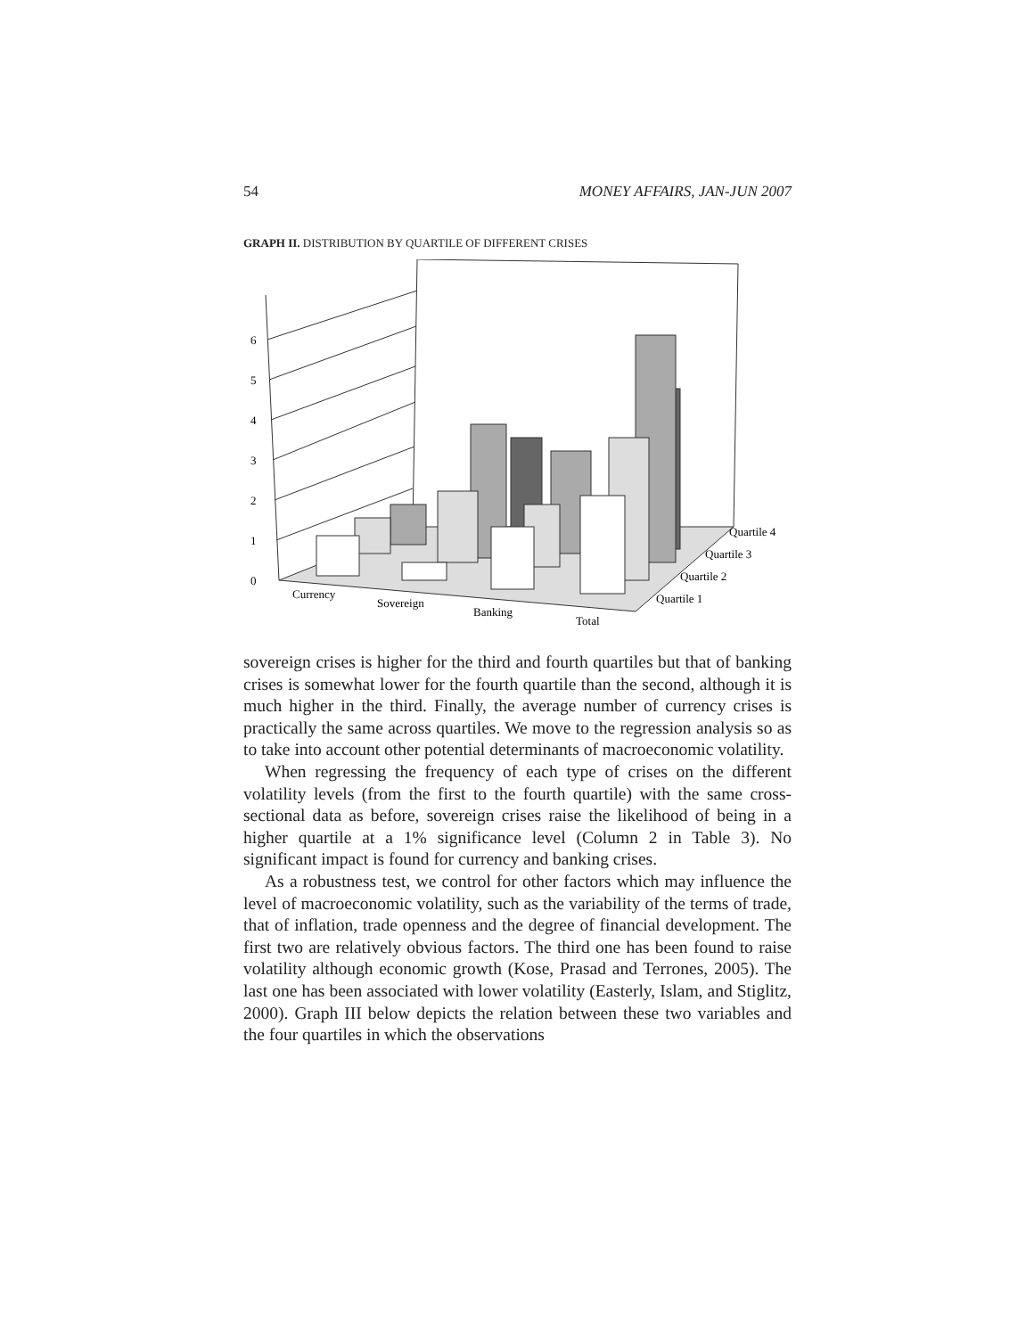54 MONEY AFFAIRS, JAN-JUN 2007
GRAPH II. DISTRIBUTION BY QUARTILE OF DIFFERENT CRISES
0
1
2
3
4
5
6
Currency
Sovereign
Banking
Total
Quartile 4
Quartile 3
Quartile 2
Quartile 1
sovereign crises is higher for the third and fourth quartiles but that of banking crises is somewhat lower for the fourth quartile than the second, although it is much higher in the third. Finally, the average number of currency crises is practically the same across quartiles. We move to the regression analysis so as to take into account other potential determinants of macroeconomic volatility.
When regressing the frequency of each type of crises on the different volatility levels (from the first to the fourth quartile) with the same cross-sectional data as before, sovereign crises raise the likelihood of being in a higher quartile at a 1% significance level (Column 2 in Table 3). No significant impact is found for currency and banking crises.
As a robustness test, we control for other factors which may influence the level of macroeconomic volatility, such as the variability of the terms of trade, that of inflation, trade openness and the degree of financial development. The first two are relatively obvious factors. The third one has been found to raise volatility although economic growth (Kose, Prasad and Terrones, 2005). The last one has been associated with lower volatility (Easterly, Islam, and Stiglitz, 2000). Graph III below depicts the relation between these two variables and the four quartiles in which the observations